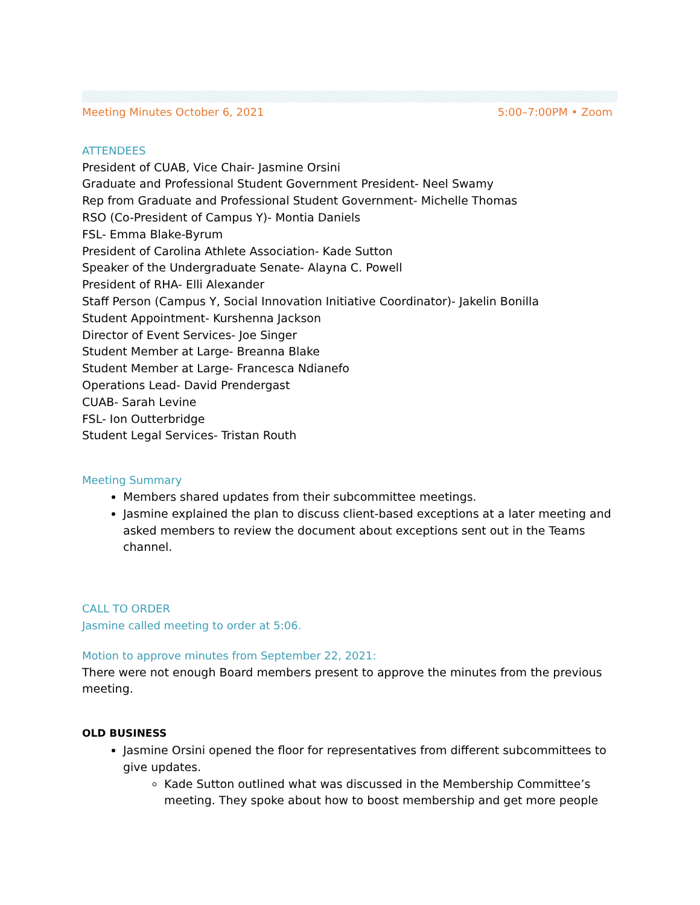Meeting Minutes October 6, 2021 5:00–7:00PM • Zoom
ATTENDEES
President of CUAB, Vice Chair- Jasmine Orsini
Graduate and Professional Student Government President- Neel Swamy
Rep from Graduate and Professional Student Government- Michelle Thomas
RSO (Co-President of Campus Y)- Montia Daniels
FSL- Emma Blake-Byrum
President of Carolina Athlete Association- Kade Sutton
Speaker of the Undergraduate Senate- Alayna C. Powell
President of RHA- Elli Alexander
Staff Person (Campus Y, Social Innovation Initiative Coordinator)- Jakelin Bonilla
Student Appointment- Kurshenna Jackson
Director of Event Services- Joe Singer
Student Member at Large- Breanna Blake
Student Member at Large- Francesca Ndianefo
Operations Lead- David Prendergast
CUAB- Sarah Levine
FSL- Ion Outterbridge
Student Legal Services- Tristan Routh
Meeting Summary
Members shared updates from their subcommittee meetings.
Jasmine explained the plan to discuss client-based exceptions at a later meeting and asked members to review the document about exceptions sent out in the Teams channel.
CALL TO ORDER
Jasmine called meeting to order at 5:06.
Motion to approve minutes from September 22, 2021:
There were not enough Board members present to approve the minutes from the previous meeting.
OLD BUSINESS
Jasmine Orsini opened the floor for representatives from different subcommittees to give updates.
Kade Sutton outlined what was discussed in the Membership Committee’s meeting. They spoke about how to boost membership and get more people